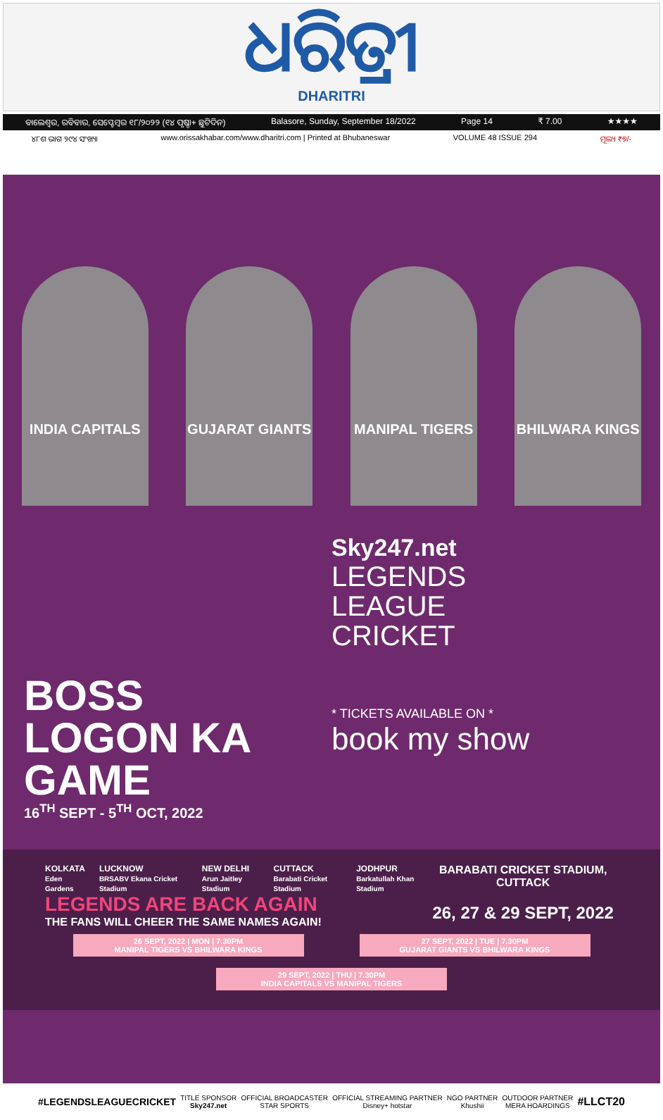ଧରିତ୍ରୀ
DHARITRI
ବାଲେଶ୍ୱର, ରବିବାର, ସେପ୍ଟେମ୍ବର ୧୮/୨୦୨୨ (୧୪ ପୃଷ୍ଠା+ ଛୁଟିଦିନ) Balasore, Sunday, September 18/2022 Page 14 ₹ 7.00 ★★★★
୪୮ଶ ଭାଗ ୨୯୪ ସଂଖ୍ୟା www.orissakhabar.com/www.dharitri.com | Printed at Bhubaneswar VOLUME 48 ISSUE 294 ମୂଲ୍ୟ ₹୭/-
INDIA CAPITALS
GUJARAT GIANTS
MANIPAL TIGERS
BHILWARA KINGS
BOSS
LOGON KA
GAME
16<sup>TH</sup> SEPT - 5<sup>TH</sup> OCT, 2022
Sky247.net
LEGENDS
LEAGUE
CRICKET
* TICKETS AVAILABLE ON *
book my show
KOLKATA
Eden Gardens
LUCKNOW
BRSABV Ekana Cricket Stadium
NEW DELHI
Arun Jaitley Stadium
CUTTACK
Barabati Cricket Stadium
JODHPUR
Barkatullah Khan Stadium
LEGENDS ARE BACK AGAIN
THE FANS WILL CHEER THE SAME NAMES AGAIN!
BARABATI CRICKET STADIUM, CUTTACK
26, 27 & 29 SEPT, 2022
26 SEPT, 2022 | MON | 7.30PM
MANIPAL TIGERS VS BHILWARA KINGS
27 SEPT, 2022 | TUE | 7.30PM
GUJARAT GIANTS VS BHILWARA KINGS
29 SEPT, 2022 | THU | 7.30PM
INDIA CAPITALS VS MANIPAL TIGERS
#LEGENDSLEAGUECRICKET
TITLE SPONSOR
Sky247.net
OFFICIAL BROADCASTER
STAR SPORTS
OFFICIAL STREAMING PARTNER
Disney+ hotstar
NGO PARTNER
Khushii
OUTDOOR PARTNER
MERA HOARDINGS
#LLCT20